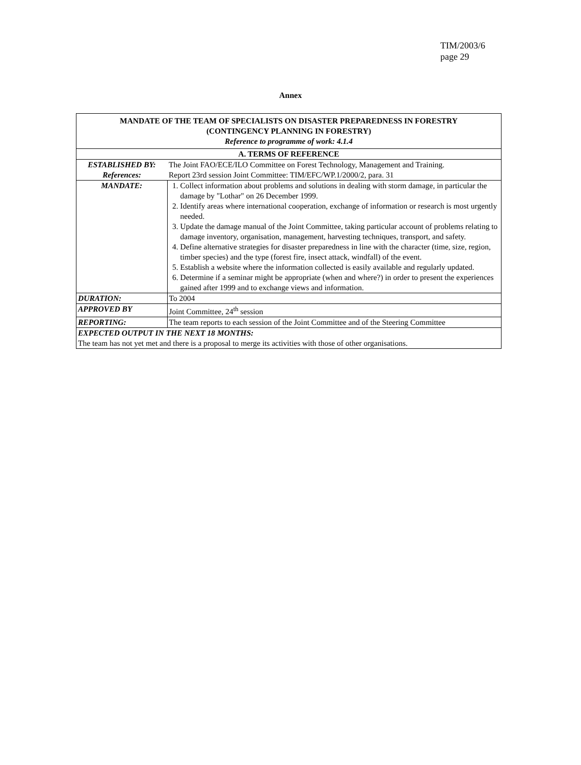TIM/2003/6
page 29
Annex
| MANDATE OF THE TEAM OF SPECIALISTS ON DISASTER PREPAREDNESS IN FORESTRY (CONTINGENCY PLANNING IN FORESTRY) Reference to programme of work: 4.1.4 | |
| --- | --- |
| A. TERMS OF REFERENCE | |
| ESTABLISHED BY: | The Joint FAO/ECE/ILO Committee on Forest Technology, Management and Training. |
| References: | Report 23rd session Joint Committee: TIM/EFC/WP.1/2000/2, para. 31 |
| MANDATE: | 1. Collect information about problems and solutions in dealing with storm damage, in particular the damage by "Lothar" on 26 December 1999. 2. Identify areas where international cooperation, exchange of information or research is most urgently needed. 3. Update the damage manual of the Joint Committee, taking particular account of problems relating to damage inventory, organisation, management, harvesting techniques, transport, and safety. 4. Define alternative strategies for disaster preparedness in line with the character (time, size, region, timber species) and the type (forest fire, insect attack, windfall) of the event. 5. Establish a website where the information collected is easily available and regularly updated. 6. Determine if a seminar might be appropriate (when and where?) in order to present the experiences gained after 1999 and to exchange views and information. |
| DURATION: | To 2004 |
| APPROVED BY | Joint Committee, 24<sup>th</sup> session |
| REPORTING: | The team reports to each session of the Joint Committee and of the Steering Committee |
| EXPECTED OUTPUT IN THE NEXT 18 MONTHS: The team has not yet met and there is a proposal to merge its activities with those of other organisations. | |